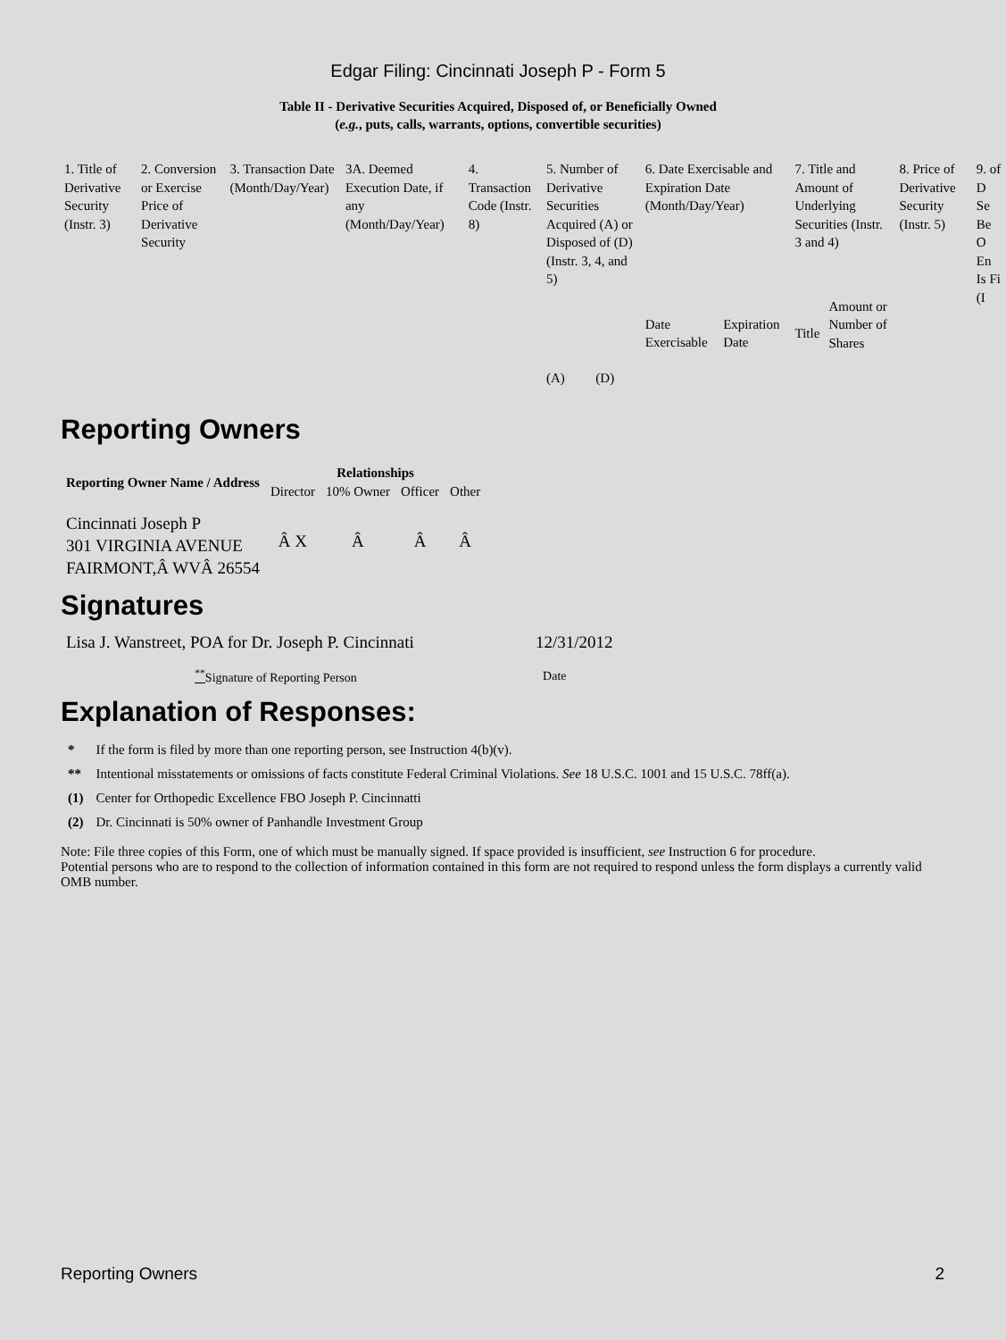Edgar Filing: Cincinnati Joseph P - Form 5
Table II - Derivative Securities Acquired, Disposed of, or Beneficially Owned
(e.g., puts, calls, warrants, options, convertible securities)
| 1. Title of Derivative Security (Instr. 3) | 2. Conversion or Exercise Price of Derivative Security | 3. Transaction Date (Month/Day/Year) | 3A. Deemed Execution Date, if any (Month/Day/Year) | 4. Transaction Code (Instr. 8) | 5. Number of Derivative Securities Acquired (A) or Disposed of (D) (Instr. 3, 4, and 5) | | 6. Date Exercisable and Expiration Date (Month/Day/Year) | | 7. Title and Amount of Underlying Securities (Instr. 3 and 4) | | 8. Price of Derivative Security (Instr. 5) | 9. of D Se Be O En Is Fi (I |
| | | | | | (A) | (D) | Date Exercisable | Expiration Date | Title | Amount or Number of Shares | | |
Reporting Owners
| Reporting Owner Name / Address | Relationships | | | |
| --- | --- | --- | --- | --- |
| | Director | 10% Owner | Officer | Other |
| Cincinnati Joseph P 301 VIRGINIA AVENUE FAIRMONT,Â WVÂ 26554 | Â X | Â | Â | Â |
Signatures
| Lisa J. Wanstreet, POA for Dr. Joseph P. Cincinnati | 12/31/2012 |
| <sup>**</sup> Signature of Reporting Person | Date |
Explanation of Responses:
| * | If the form is filed by more than one reporting person, see Instruction 4(b)(v). |
| ** | Intentional misstatements or omissions of facts constitute Federal Criminal Violations. See 18 U.S.C. 1001 and 15 U.S.C. 78ff(a). |
| (1) | Center for Orthopedic Excellence FBO Joseph P. Cincinnatti |
| (2) | Dr. Cincinnati is 50% owner of Panhandle Investment Group |
Note: File three copies of this Form, one of which must be manually signed. If space provided is insufficient, see Instruction 6 for procedure.
Potential persons who are to respond to the collection of information contained in this form are not required to respond unless the form displays a currently valid OMB number.
Reporting Owners 2